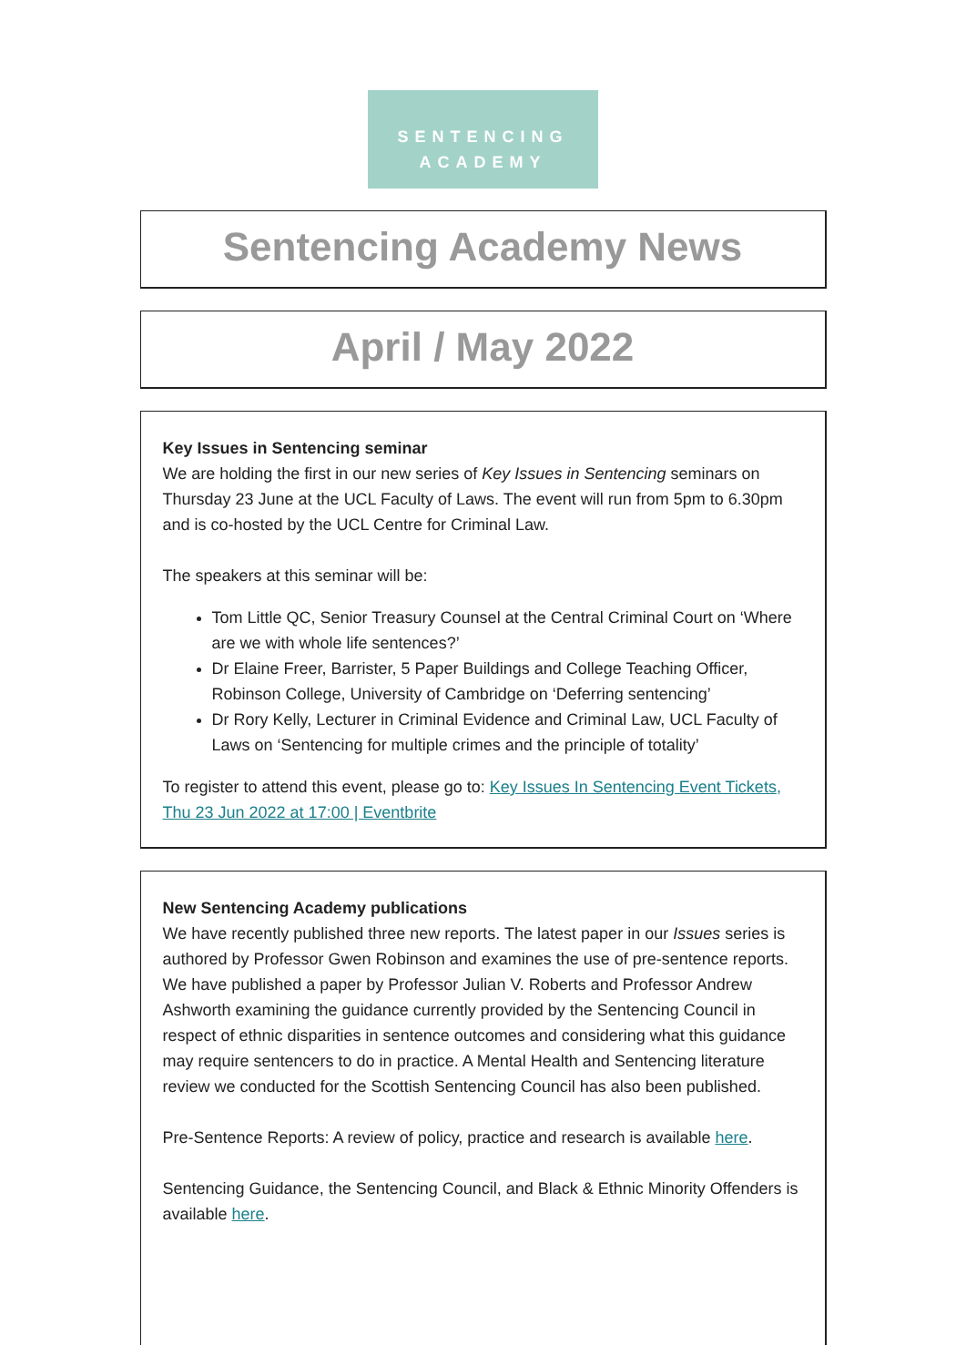SENTENCING
ACADEMY
Sentencing Academy News
April / May 2022
Key Issues in Sentencing seminar
We are holding the first in our new series of Key Issues in Sentencing seminars on Thursday 23 June at the UCL Faculty of Laws. The event will run from 5pm to 6.30pm and is co-hosted by the UCL Centre for Criminal Law.
The speakers at this seminar will be:
Tom Little QC, Senior Treasury Counsel at the Central Criminal Court on ‘Where are we with whole life sentences?’
Dr Elaine Freer, Barrister, 5 Paper Buildings and College Teaching Officer, Robinson College, University of Cambridge on ‘Deferring sentencing’
Dr Rory Kelly, Lecturer in Criminal Evidence and Criminal Law, UCL Faculty of Laws on ‘Sentencing for multiple crimes and the principle of totality’
To register to attend this event, please go to: Key Issues In Sentencing Event Tickets, Thu 23 Jun 2022 at 17:00 | Eventbrite
New Sentencing Academy publications
We have recently published three new reports. The latest paper in our Issues series is authored by Professor Gwen Robinson and examines the use of pre-sentence reports. We have published a paper by Professor Julian V. Roberts and Professor Andrew Ashworth examining the guidance currently provided by the Sentencing Council in respect of ethnic disparities in sentence outcomes and considering what this guidance may require sentencers to do in practice. A Mental Health and Sentencing literature review we conducted for the Scottish Sentencing Council has also been published.
Pre-Sentence Reports: A review of policy, practice and research is available here.
Sentencing Guidance, the Sentencing Council, and Black & Ethnic Minority Offenders is available here.